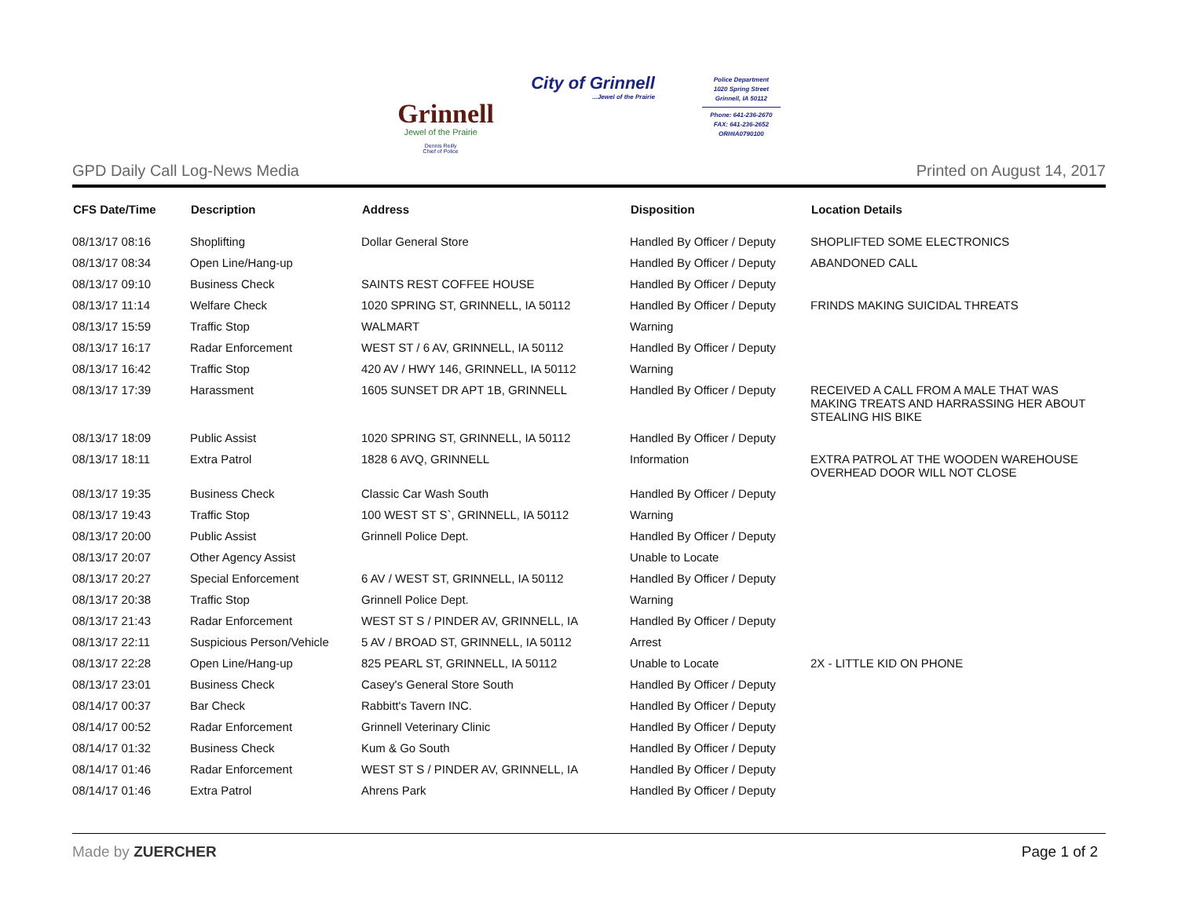Grinnell
Jewel of the Prairie
Dennis Reilly
Chief of Police
City of Grinnell...Jewel of the Prairie
Police Department
1020 Spring Street
Grinnell, IA 50112
Phone: 641-236-2670
FAX: 641-236-2652
ORI#IA0790100
GPD Daily Call Log-News Media Printed on August 14, 2017
| CFS Date/Time | Description | Address | Disposition | Location Details |
| --- | --- | --- | --- | --- |
| 08/13/17 08:16 | Shoplifting | Dollar General Store | Handled By Officer / Deputy | SHOPLIFTED SOME ELECTRONICS |
| 08/13/17 08:34 | Open Line/Hang-up | | Handled By Officer / Deputy | ABANDONED CALL |
| 08/13/17 09:10 | Business Check | SAINTS REST COFFEE HOUSE | Handled By Officer / Deputy | |
| 08/13/17 11:14 | Welfare Check | 1020 SPRING ST, GRINNELL, IA 50112 | Handled By Officer / Deputy | FRINDS MAKING SUICIDAL THREATS |
| 08/13/17 15:59 | Traffic Stop | WALMART | Warning | |
| 08/13/17 16:17 | Radar Enforcement | WEST ST / 6 AV, GRINNELL, IA 50112 | Handled By Officer / Deputy | |
| 08/13/17 16:42 | Traffic Stop | 420 AV / HWY 146, GRINNELL, IA 50112 | Warning | |
| 08/13/17 17:39 | Harassment | 1605 SUNSET DR APT 1B, GRINNELL | Handled By Officer / Deputy | RECEIVED A CALL FROM A MALE THAT WAS MAKING TREATS AND HARRASSING HER ABOUT STEALING HIS BIKE |
| 08/13/17 18:09 | Public Assist | 1020 SPRING ST, GRINNELL, IA 50112 | Handled By Officer / Deputy | |
| 08/13/17 18:11 | Extra Patrol | 1828 6 AVQ, GRINNELL | Information | EXTRA PATROL AT THE WOODEN WAREHOUSE OVERHEAD DOOR WILL NOT CLOSE |
| 08/13/17 19:35 | Business Check | Classic Car Wash South | Handled By Officer / Deputy | |
| 08/13/17 19:43 | Traffic Stop | 100 WEST ST S`, GRINNELL, IA 50112 | Warning | |
| 08/13/17 20:00 | Public Assist | Grinnell Police Dept. | Handled By Officer / Deputy | |
| 08/13/17 20:07 | Other Agency Assist | | Unable to Locate | |
| 08/13/17 20:27 | Special Enforcement | 6 AV / WEST ST, GRINNELL, IA 50112 | Handled By Officer / Deputy | |
| 08/13/17 20:38 | Traffic Stop | Grinnell Police Dept. | Warning | |
| 08/13/17 21:43 | Radar Enforcement | WEST ST S / PINDER AV, GRINNELL, IA | Handled By Officer / Deputy | |
| 08/13/17 22:11 | Suspicious Person/Vehicle | 5 AV / BROAD ST, GRINNELL, IA 50112 | Arrest | |
| 08/13/17 22:28 | Open Line/Hang-up | 825 PEARL ST, GRINNELL, IA 50112 | Unable to Locate | 2X - LITTLE KID ON PHONE |
| 08/13/17 23:01 | Business Check | Casey's General Store South | Handled By Officer / Deputy | |
| 08/14/17 00:37 | Bar Check | Rabbitt's Tavern INC. | Handled By Officer / Deputy | |
| 08/14/17 00:52 | Radar Enforcement | Grinnell Veterinary Clinic | Handled By Officer / Deputy | |
| 08/14/17 01:32 | Business Check | Kum & Go South | Handled By Officer / Deputy | |
| 08/14/17 01:46 | Radar Enforcement | WEST ST S / PINDER AV, GRINNELL, IA | Handled By Officer / Deputy | |
| 08/14/17 01:46 | Extra Patrol | Ahrens Park | Handled By Officer / Deputy | |
Made by ZUERCHER Page 1 of 2